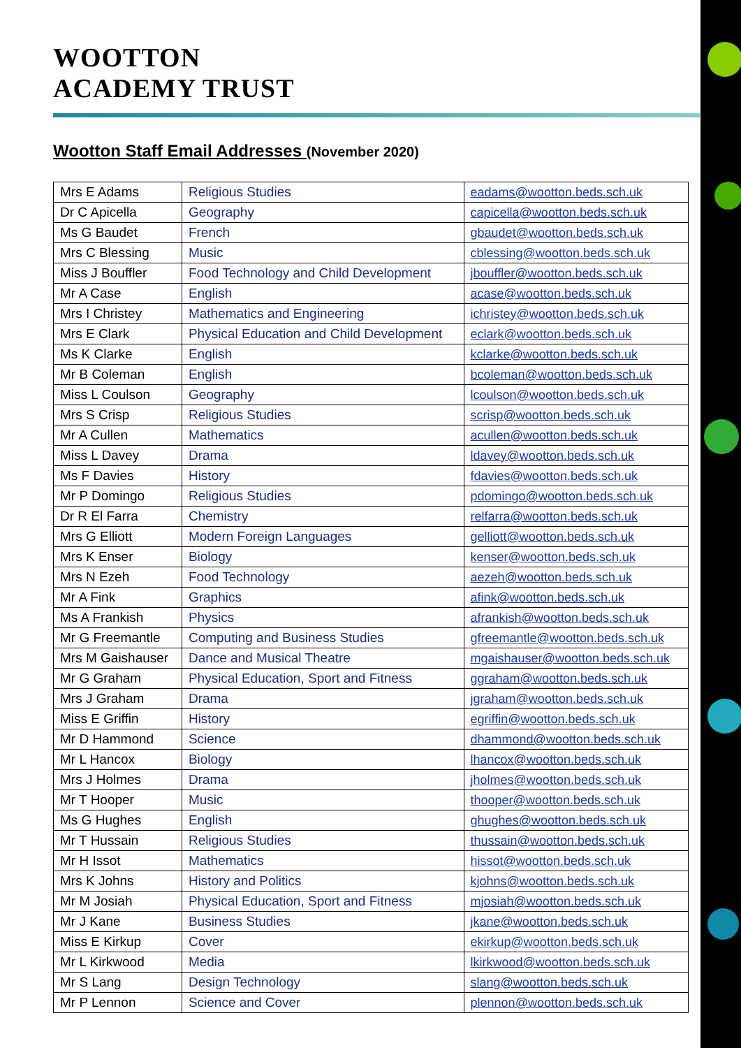WOOTTON
ACADEMY TRUST
Wootton Staff Email Addresses (November 2020)
| Mrs E Adams | Religious Studies | eadams@wootton.beds.sch.uk |
| Dr C Apicella | Geography | capicella@wootton.beds.sch.uk |
| Ms G Baudet | French | gbaudet@wootton.beds.sch.uk |
| Mrs C Blessing | Music | cblessing@wootton.beds.sch.uk |
| Miss J Bouffler | Food Technology and Child Development | jbouffler@wootton.beds.sch.uk |
| Mr A Case | English | acase@wootton.beds.sch.uk |
| Mrs I Christey | Mathematics and Engineering | ichristey@wootton.beds.sch.uk |
| Mrs E Clark | Physical Education and Child Development | eclark@wootton.beds.sch.uk |
| Ms K Clarke | English | kclarke@wootton.beds.sch.uk |
| Mr B Coleman | English | bcoleman@wootton.beds.sch.uk |
| Miss L Coulson | Geography | lcoulson@wootton.beds.sch.uk |
| Mrs S Crisp | Religious Studies | scrisp@wootton.beds.sch.uk |
| Mr A Cullen | Mathematics | acullen@wootton.beds.sch.uk |
| Miss L Davey | Drama | ldavey@wootton.beds.sch.uk |
| Ms F Davies | History | fdavies@wootton.beds.sch.uk |
| Mr P Domingo | Religious Studies | pdomingo@wootton.beds.sch.uk |
| Dr R El Farra | Chemistry | relfarra@wootton.beds.sch.uk |
| Mrs G Elliott | Modern Foreign Languages | gelliott@wootton.beds.sch.uk |
| Mrs K Enser | Biology | kenser@wootton.beds.sch.uk |
| Mrs N Ezeh | Food Technology | aezeh@wootton.beds.sch.uk |
| Mr A Fink | Graphics | afink@wootton.beds.sch.uk |
| Ms A Frankish | Physics | afrankish@wootton.beds.sch.uk |
| Mr G Freemantle | Computing and Business Studies | gfreemantle@wootton.beds.sch.uk |
| Mrs M Gaishauser | Dance and Musical Theatre | mgaishauser@wootton.beds.sch.uk |
| Mr G Graham | Physical Education, Sport and Fitness | ggraham@wootton.beds.sch.uk |
| Mrs J Graham | Drama | jgraham@wootton.beds.sch.uk |
| Miss E Griffin | History | egriffin@wootton.beds.sch.uk |
| Mr D Hammond | Science | dhammond@wootton.beds.sch.uk |
| Mr L Hancox | Biology | lhancox@wootton.beds.sch.uk |
| Mrs J Holmes | Drama | jholmes@wootton.beds.sch.uk |
| Mr T Hooper | Music | thooper@wootton.beds.sch.uk |
| Ms G Hughes | English | ghughes@wootton.beds.sch.uk |
| Mr T Hussain | Religious Studies | thussain@wootton.beds.sch.uk |
| Mr H Issot | Mathematics | hissot@wootton.beds.sch.uk |
| Mrs K Johns | History and Politics | kjohns@wootton.beds.sch.uk |
| Mr M Josiah | Physical Education, Sport and Fitness | mjosiah@wootton.beds.sch.uk |
| Mr J Kane | Business Studies | jkane@wootton.beds.sch.uk |
| Miss E Kirkup | Cover | ekirkup@wootton.beds.sch.uk |
| Mr L Kirkwood | Media | lkirkwood@wootton.beds.sch.uk |
| Mr S Lang | Design Technology | slang@wootton.beds.sch.uk |
| Mr P Lennon | Science and Cover | plennon@wootton.beds.sch.uk |